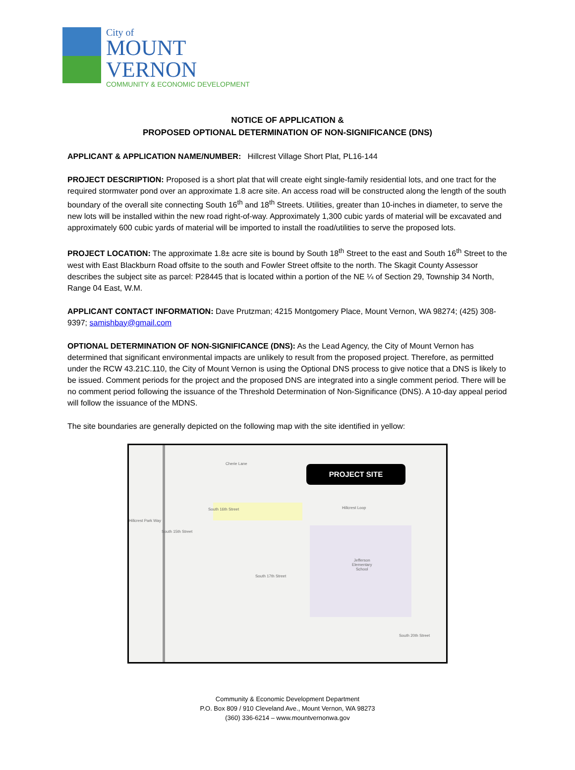City of
MOUNT
VERNON
COMMUNITY & ECONOMIC DEVELOPMENT
NOTICE OF APPLICATION &
PROPOSED OPTIONAL DETERMINATION OF NON-SIGNIFICANCE (DNS)
APPLICANT & APPLICATION NAME/NUMBER: Hillcrest Village Short Plat, PL16-144
PROJECT DESCRIPTION: Proposed is a short plat that will create eight single-family residential lots, and one tract for the required stormwater pond over an approximate 1.8 acre site. An access road will be constructed along the length of the south boundary of the overall site connecting South 16<sup>th</sup> and 18<sup>th</sup> Streets. Utilities, greater than 10-inches in diameter, to serve the new lots will be installed within the new road right-of-way. Approximately 1,300 cubic yards of material will be excavated and approximately 600 cubic yards of material will be imported to install the road/utilities to serve the proposed lots.
PROJECT LOCATION: The approximate 1.8± acre site is bound by South 18<sup>th</sup> Street to the east and South 16<sup>th</sup> Street to the west with East Blackburn Road offsite to the south and Fowler Street offsite to the north. The Skagit County Assessor describes the subject site as parcel: P28445 that is located within a portion of the NE ¼ of Section 29, Township 34 North, Range 04 East, W.M.
APPLICANT CONTACT INFORMATION: Dave Prutzman; 4215 Montgomery Place, Mount Vernon, WA 98274; (425) 308-9397; samishbay@gmail.com
OPTIONAL DETERMINATION OF NON-SIGNIFICANCE (DNS): As the Lead Agency, the City of Mount Vernon has determined that significant environmental impacts are unlikely to result from the proposed project. Therefore, as permitted under the RCW 43.21C.110, the City of Mount Vernon is using the Optional DNS process to give notice that a DNS is likely to be issued. Comment periods for the project and the proposed DNS are integrated into a single comment period. There will be no comment period following the issuance of the Threshold Determination of Non-Significance (DNS). A 10-day appeal period will follow the issuance of the MDNS.
The site boundaries are generally depicted on the following map with the site identified in yellow:
PROJECT SITE
Cherie Lane
Hillcrest Loop
Hillcrest Park Way
South 16th Street
South 15th Street
Jefferson
Elementary
School
South 17th Street
South 20th Street
Community & Economic Development Department
P.O. Box 809 / 910 Cleveland Ave., Mount Vernon, WA 98273
(360) 336-6214 – www.mountvernonwa.gov